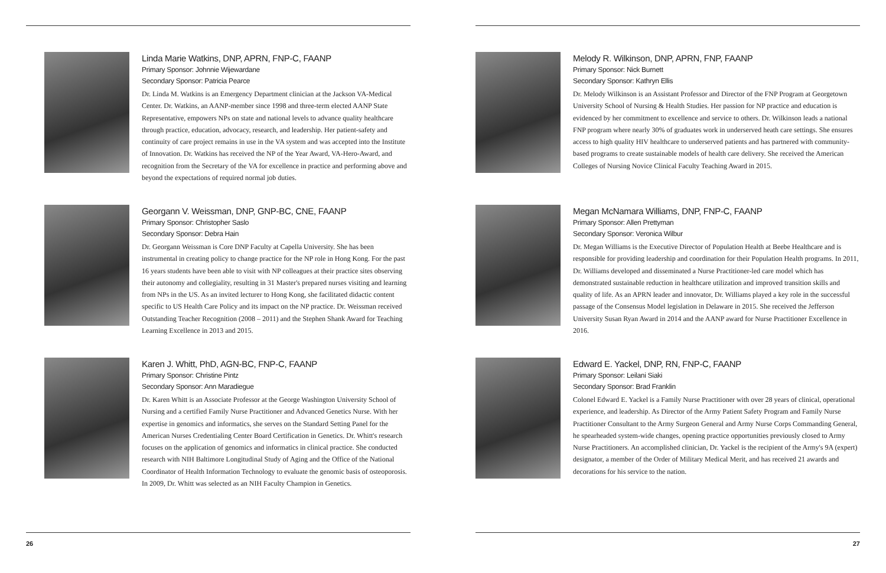Linda Marie Watkins, DNP, APRN, FNP-C, FAANP
Primary Sponsor: Johnnie Wijewardane
Secondary Sponsor: Patricia Pearce
Dr. Linda M. Watkins is an Emergency Department clinician at the Jackson VA-Medical Center. Dr. Watkins, an AANP-member since 1998 and three-term elected AANP State Representative, empowers NPs on state and national levels to advance quality healthcare through practice, education, advocacy, research, and leadership. Her patient-safety and continuity of care project remains in use in the VA system and was accepted into the Institute of Innovation. Dr. Watkins has received the NP of the Year Award, VA-Hero-Award, and recognition from the Secretary of the VA for excellence in practice and performing above and beyond the expectations of required normal job duties.
Georgann V. Weissman, DNP, GNP-BC, CNE, FAANP
Primary Sponsor: Christopher Saslo
Secondary Sponsor: Debra Hain
Dr. Georgann Weissman is Core DNP Faculty at Capella University. She has been instrumental in creating policy to change practice for the NP role in Hong Kong. For the past 16 years students have been able to visit with NP colleagues at their practice sites observing their autonomy and collegiality, resulting in 31 Master's prepared nurses visiting and learning from NPs in the US. As an invited lecturer to Hong Kong, she facilitated didactic content specific to US Health Care Policy and its impact on the NP practice. Dr. Weissman received Outstanding Teacher Recognition (2008 – 2011) and the Stephen Shank Award for Teaching Learning Excellence in 2013 and 2015.
Karen J. Whitt, PhD, AGN-BC, FNP-C, FAANP
Primary Sponsor: Christine Pintz
Secondary Sponsor: Ann Maradiegue
Dr. Karen Whitt is an Associate Professor at the George Washington University School of Nursing and a certified Family Nurse Practitioner and Advanced Genetics Nurse. With her expertise in genomics and informatics, she serves on the Standard Setting Panel for the American Nurses Credentialing Center Board Certification in Genetics. Dr. Whitt's research focuses on the application of genomics and informatics in clinical practice. She conducted research with NIH Baltimore Longitudinal Study of Aging and the Office of the National Coordinator of Health Information Technology to evaluate the genomic basis of osteoporosis. In 2009, Dr. Whitt was selected as an NIH Faculty Champion in Genetics.
26
Melody R. Wilkinson, DNP, APRN, FNP, FAANP
Primary Sponsor: Nick Burnett
Secondary Sponsor: Kathryn Ellis
Dr. Melody Wilkinson is an Assistant Professor and Director of the FNP Program at Georgetown University School of Nursing & Health Studies. Her passion for NP practice and education is evidenced by her commitment to excellence and service to others. Dr. Wilkinson leads a national FNP program where nearly 30% of graduates work in underserved heath care settings. She ensures access to high quality HIV healthcare to underserved patients and has partnered with community-based programs to create sustainable models of health care delivery. She received the American Colleges of Nursing Novice Clinical Faculty Teaching Award in 2015.
Megan McNamara Williams, DNP, FNP-C, FAANP
Primary Sponsor: Allen Prettyman
Secondary Sponsor: Veronica Wilbur
Dr. Megan Williams is the Executive Director of Population Health at Beebe Healthcare and is responsible for providing leadership and coordination for their Population Health programs. In 2011, Dr. Williams developed and disseminated a Nurse Practitioner-led care model which has demonstrated sustainable reduction in healthcare utilization and improved transition skills and quality of life. As an APRN leader and innovator, Dr. Williams played a key role in the successful passage of the Consensus Model legislation in Delaware in 2015. She received the Jefferson University Susan Ryan Award in 2014 and the AANP award for Nurse Practitioner Excellence in 2016.
Edward E. Yackel, DNP, RN, FNP-C, FAANP
Primary Sponsor: Leilani Siaki
Secondary Sponsor: Brad Franklin
Colonel Edward E. Yackel is a Family Nurse Practitioner with over 28 years of clinical, operational experience, and leadership. As Director of the Army Patient Safety Program and Family Nurse Practitioner Consultant to the Army Surgeon General and Army Nurse Corps Commanding General, he spearheaded system-wide changes, opening practice opportunities previously closed to Army Nurse Practitioners. An accomplished clinician, Dr. Yackel is the recipient of the Army's 9A (expert) designator, a member of the Order of Military Medical Merit, and has received 21 awards and decorations for his service to the nation.
27